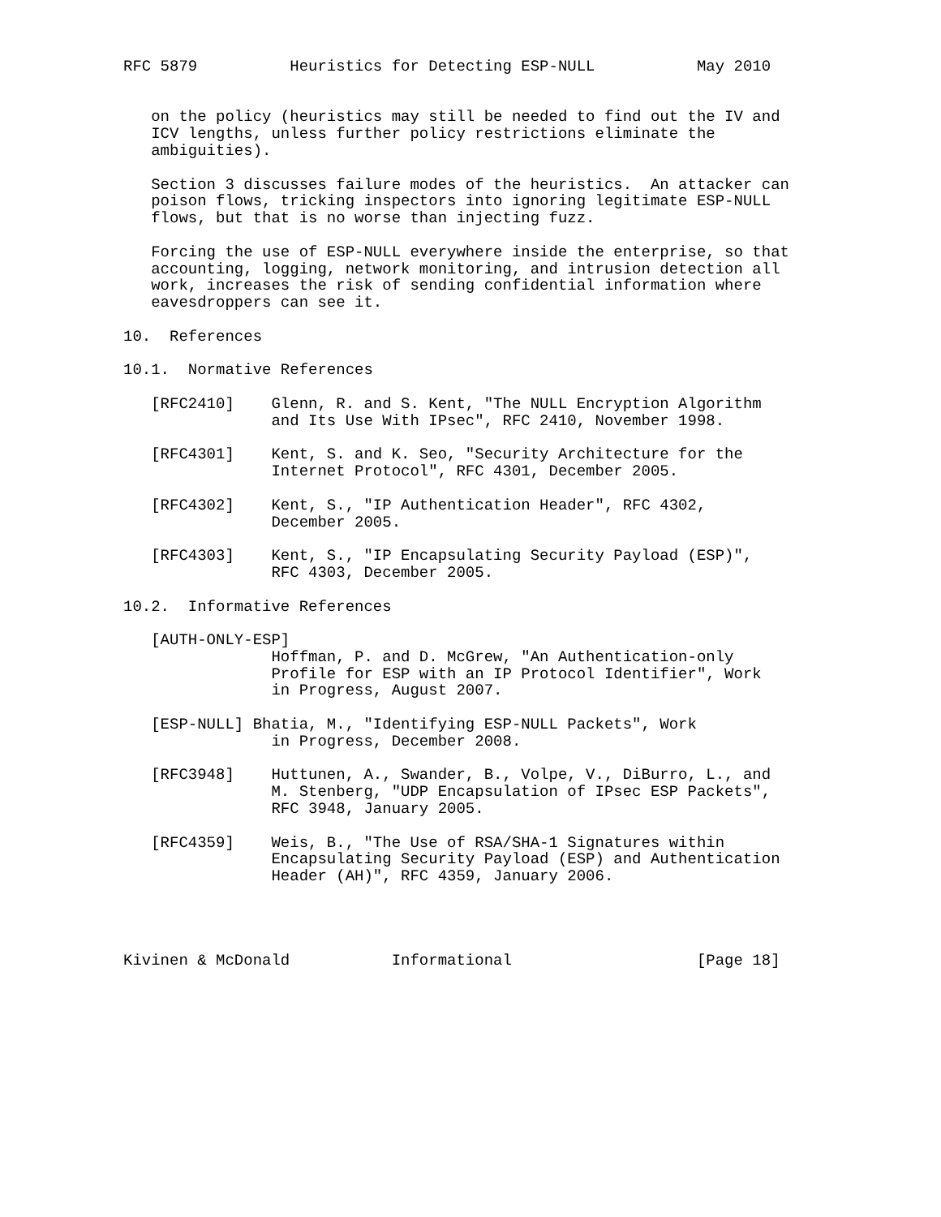RFC 5879          Heuristics for Detecting ESP-NULL           May 2010


   on the policy (heuristics may still be needed to find out the IV and
   ICV lengths, unless further policy restrictions eliminate the
   ambiguities).

   Section 3 discusses failure modes of the heuristics.  An attacker can
   poison flows, tricking inspectors into ignoring legitimate ESP-NULL
   flows, but that is no worse than injecting fuzz.

   Forcing the use of ESP-NULL everywhere inside the enterprise, so that
   accounting, logging, network monitoring, and intrusion detection all
   work, increases the risk of sending confidential information where
   eavesdroppers can see it.

10.  References

10.1.  Normative References

   [RFC2410]    Glenn, R. and S. Kent, "The NULL Encryption Algorithm
                and Its Use With IPsec", RFC 2410, November 1998.

   [RFC4301]    Kent, S. and K. Seo, "Security Architecture for the
                Internet Protocol", RFC 4301, December 2005.

   [RFC4302]    Kent, S., "IP Authentication Header", RFC 4302,
                December 2005.

   [RFC4303]    Kent, S., "IP Encapsulating Security Payload (ESP)",
                RFC 4303, December 2005.

10.2.  Informative References

   [AUTH-ONLY-ESP]
                Hoffman, P. and D. McGrew, "An Authentication-only
                Profile for ESP with an IP Protocol Identifier", Work
                in Progress, August 2007.

   [ESP-NULL] Bhatia, M., "Identifying ESP-NULL Packets", Work
                in Progress, December 2008.

   [RFC3948]    Huttunen, A., Swander, B., Volpe, V., DiBurro, L., and
                M. Stenberg, "UDP Encapsulation of IPsec ESP Packets",
                RFC 3948, January 2005.

   [RFC4359]    Weis, B., "The Use of RSA/SHA-1 Signatures within
                Encapsulating Security Payload (ESP) and Authentication
                Header (AH)", RFC 4359, January 2006.




Kivinen & McDonald           Informational                    [Page 18]